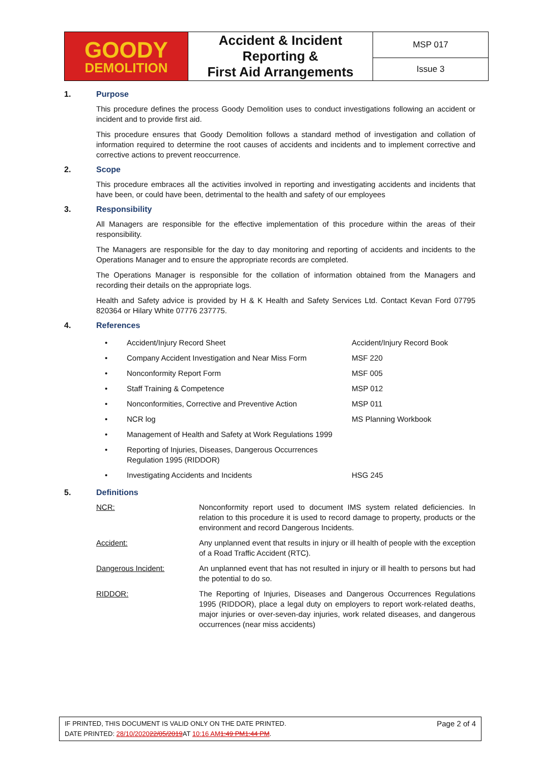| GOODY DEMOLITION | Accident & Incident Reporting & First Aid Arrangements | MSP 017 |
| | | Issue 3 |
1. Purpose
This procedure defines the process Goody Demolition uses to conduct investigations following an accident or incident and to provide first aid.
This procedure ensures that Goody Demolition follows a standard method of investigation and collation of information required to determine the root causes of accidents and incidents and to implement corrective and corrective actions to prevent reoccurrence.
2. Scope
This procedure embraces all the activities involved in reporting and investigating accidents and incidents that have been, or could have been, detrimental to the health and safety of our employees
3. Responsibility
All Managers are responsible for the effective implementation of this procedure within the areas of their responsibility.
The Managers are responsible for the day to day monitoring and reporting of accidents and incidents to the Operations Manager and to ensure the appropriate records are completed.
The Operations Manager is responsible for the collation of information obtained from the Managers and recording their details on the appropriate logs.
Health and Safety advice is provided by H & K Health and Safety Services Ltd. Contact Kevan Ford 07795 820364 or Hilary White 07776 237775.
4. References
| • | Accident/Injury Record Sheet | Accident/Injury Record Book |
| • | Company Accident Investigation and Near Miss Form | MSF 220 |
| • | Nonconformity Report Form | MSF 005 |
| • | Staff Training & Competence | MSP 012 |
| • | Nonconformities, Corrective and Preventive Action | MSP 011 |
| • | NCR log | MS Planning Workbook |
| • | Management of Health and Safety at Work Regulations 1999 | |
| • | Reporting of Injuries, Diseases, Dangerous Occurrences Regulation 1995 (RIDDOR) | |
| • | Investigating Accidents and Incidents | HSG 245 |
5. Definitions
| NCR: | Nonconformity report used to document IMS system related deficiencies. In relation to this procedure it is used to record damage to property, products or the environment and record Dangerous Incidents. |
| Accident: | Any unplanned event that results in injury or ill health of people with the exception of a Road Traffic Accident (RTC). |
| Dangerous Incident: | An unplanned event that has not resulted in injury or ill health to persons but had the potential to do so. |
| RIDDOR: | The Reporting of Injuries, Diseases and Dangerous Occurrences Regulations 1995 (RIDDOR), place a legal duty on employers to report work-related deaths, major injuries or over-seven-day injuries, work related diseases, and dangerous occurrences (near miss accidents) |
IF PRINTED, THIS DOCUMENT IS VALID ONLY ON THE DATE PRINTED.
DATE PRINTED: 28/10/202022/05/2019 AT 10:16 AM1:49 PM1:44 PM.
Page 2 of 4